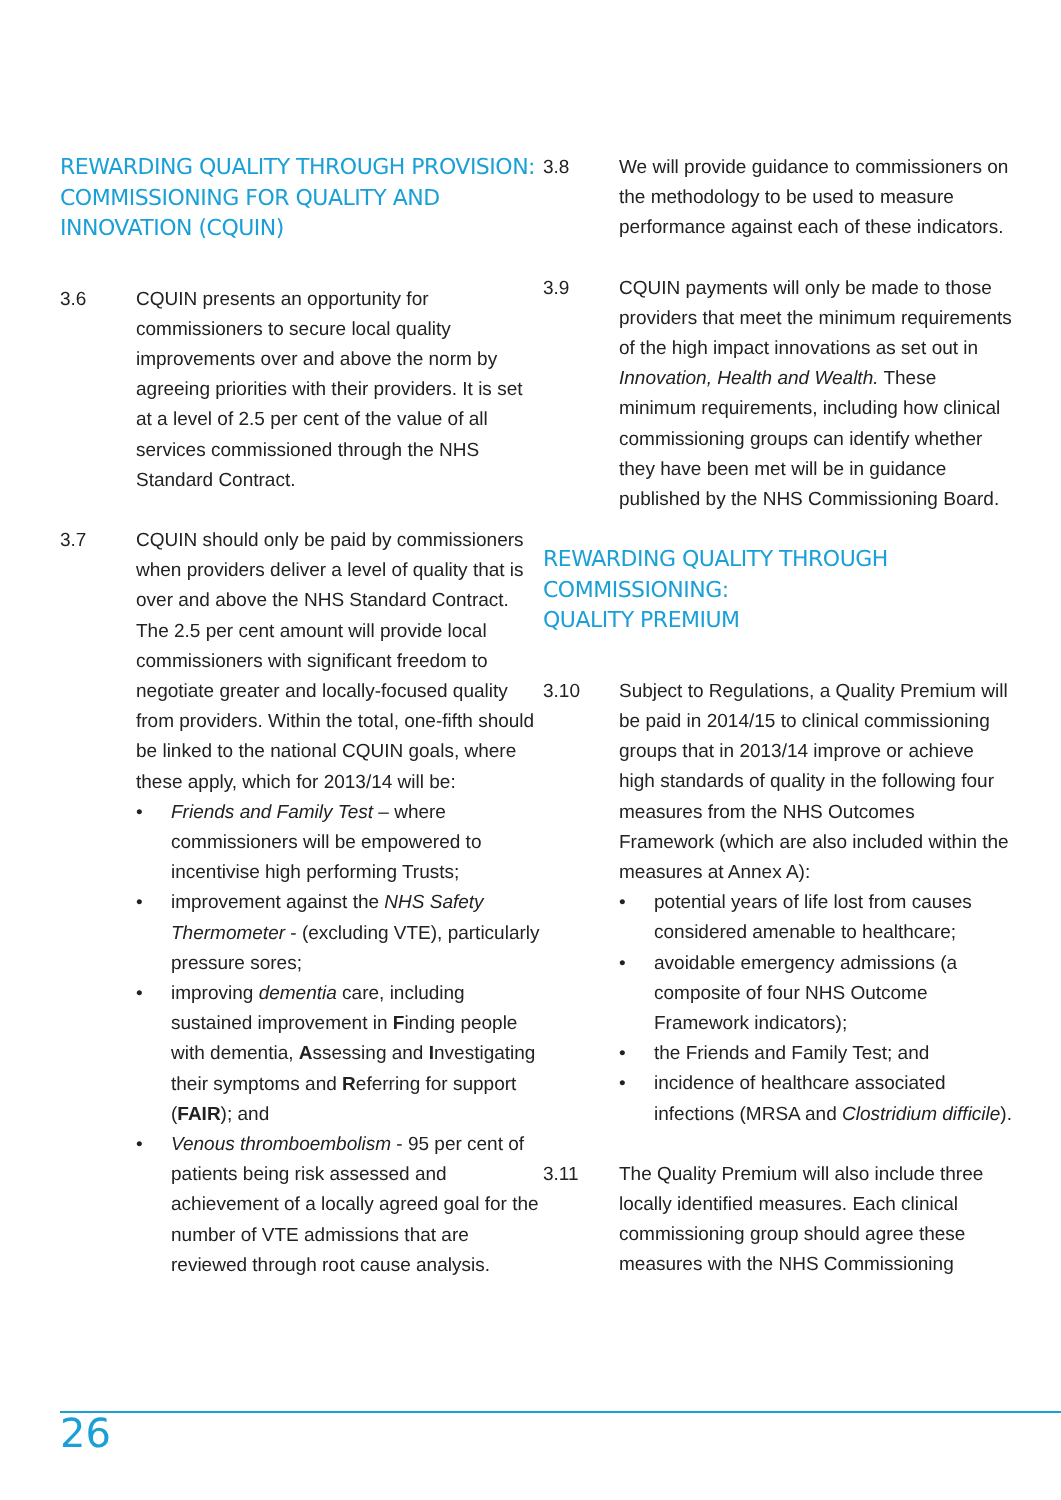REWARDING QUALITY THROUGH PROVISION:
COMMISSIONING FOR QUALITY AND
INNOVATION (CQUIN)
3.6 CQUIN presents an opportunity for commissioners to secure local quality improvements over and above the norm by agreeing priorities with their providers. It is set at a level of 2.5 per cent of the value of all services commissioned through the NHS Standard Contract.
3.7 CQUIN should only be paid by commissioners when providers deliver a level of quality that is over and above the NHS Standard Contract. The 2.5 per cent amount will provide local commissioners with significant freedom to negotiate greater and locally-focused quality from providers. Within the total, one-fifth should be linked to the national CQUIN goals, where these apply, which for 2013/14 will be:
• Friends and Family Test – where commissioners will be empowered to incentivise high performing Trusts;
• improvement against the NHS Safety Thermometer - (excluding VTE), particularly pressure sores;
• improving dementia care, including sustained improvement in Finding people with dementia, Assessing and Investigating their symptoms and Referring for support (FAIR); and
• Venous thromboembolism - 95 per cent of patients being risk assessed and achievement of a locally agreed goal for the number of VTE admissions that are reviewed through root cause analysis.
3.8 We will provide guidance to commissioners on the methodology to be used to measure performance against each of these indicators.
3.9 CQUIN payments will only be made to those providers that meet the minimum requirements of the high impact innovations as set out in Innovation, Health and Wealth. These minimum requirements, including how clinical commissioning groups can identify whether they have been met will be in guidance published by the NHS Commissioning Board.
REWARDING QUALITY THROUGH COMMISSIONING:
QUALITY PREMIUM
3.10 Subject to Regulations, a Quality Premium will be paid in 2014/15 to clinical commissioning groups that in 2013/14 improve or achieve high standards of quality in the following four measures from the NHS Outcomes Framework (which are also included within the measures at Annex A):
• potential years of life lost from causes considered amenable to healthcare;
• avoidable emergency admissions (a composite of four NHS Outcome Framework indicators);
• the Friends and Family Test; and
• incidence of healthcare associated infections (MRSA and Clostridium difficile).
3.11 The Quality Premium will also include three locally identified measures. Each clinical commissioning group should agree these measures with the NHS Commissioning
26